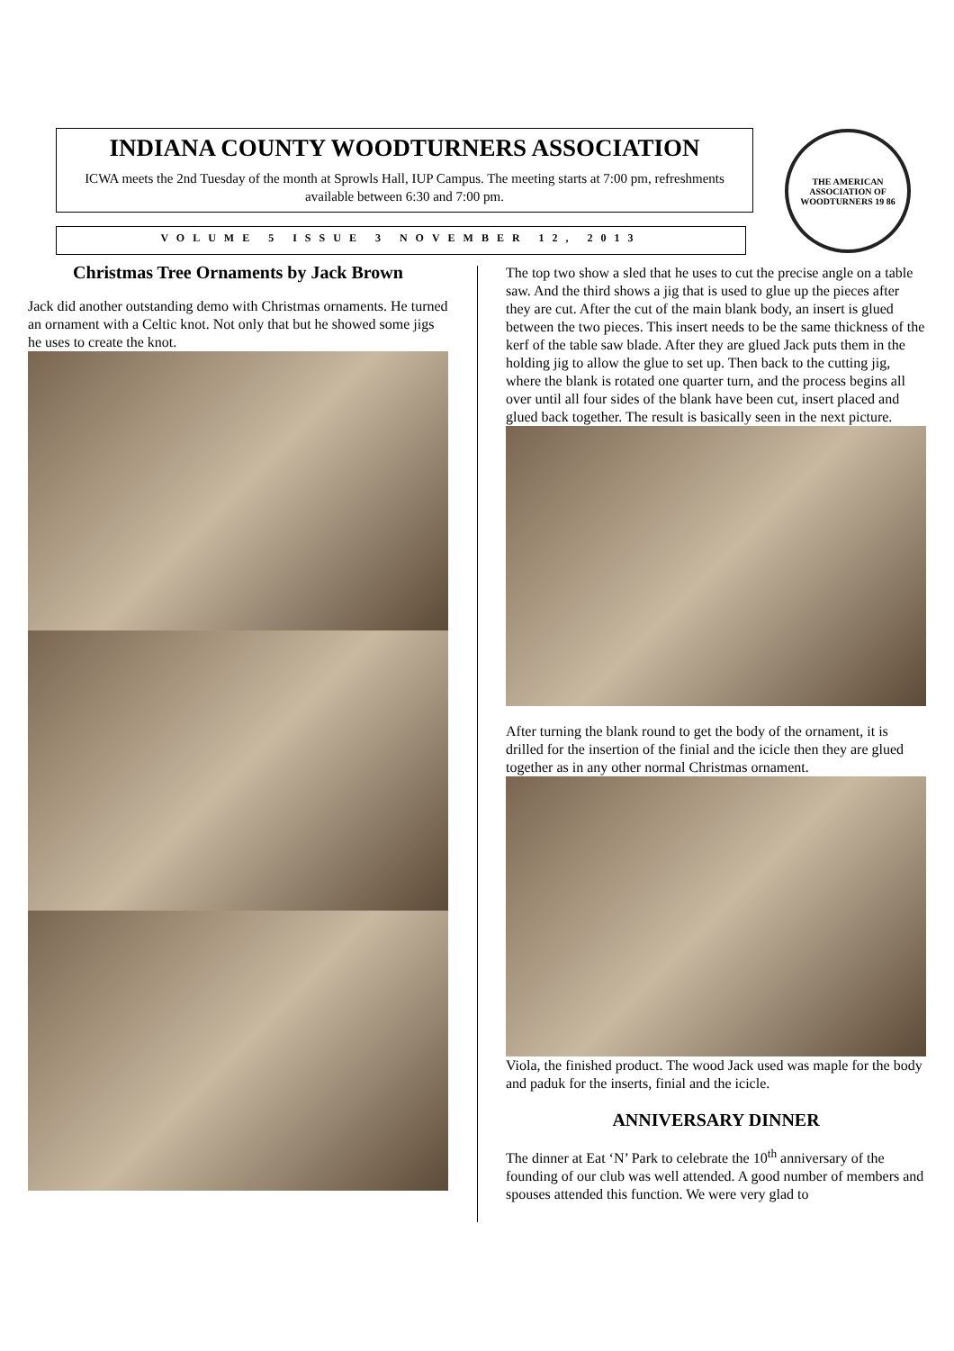INDIANA COUNTY WOODTURNERS ASSOCIATION
ICWA meets the 2nd Tuesday of the month at Sprowls Hall, IUP Campus. The meeting starts at 7:00 pm, refreshments available between 6:30 and 7:00 pm.
THE AMERICAN ASSOCIATION OF WOODTURNERS 19 86
VOLUME 5 ISSUE 3 NOVEMBER 12, 2013
Christmas Tree Ornaments by Jack Brown
Jack did another outstanding demo with Christmas ornaments. He turned an ornament with a Celtic knot. Not only that but he showed some jigs he uses to create the knot.
The top two show a sled that he uses to cut the precise angle on a table saw. And the third shows a jig that is used to glue up the pieces after they are cut. After the cut of the main blank body, an insert is glued between the two pieces. This insert needs to be the same thickness of the kerf of the table saw blade. After they are glued Jack puts them in the holding jig to allow the glue to set up. Then back to the cutting jig, where the blank is rotated one quarter turn, and the process begins all over until all four sides of the blank have been cut, insert placed and glued back together. The result is basically seen in the next picture.
After turning the blank round to get the body of the ornament, it is drilled for the insertion of the finial and the icicle then they are glued together as in any other normal Christmas ornament.
Viola, the finished product. The wood Jack used was maple for the body and paduk for the inserts, finial and the icicle.
ANNIVERSARY DINNER
The dinner at Eat ‘N’ Park to celebrate the 10<sup>th</sup> anniversary of the founding of our club was well attended. A good number of members and spouses attended this function. We were very glad to